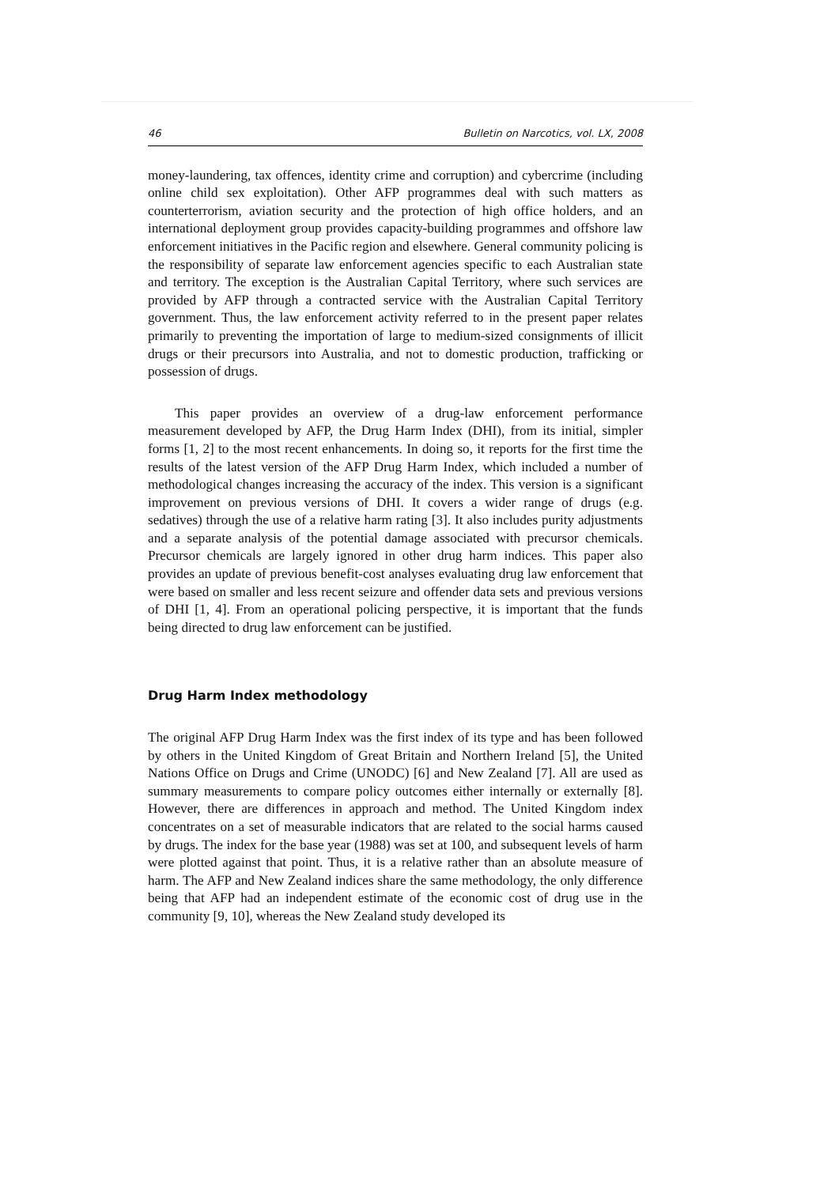46 Bulletin on Narcotics, vol. LX, 2008
money-laundering, tax offences, identity crime and corruption) and cybercrime (including online child sex exploitation). Other AFP programmes deal with such matters as counterterrorism, aviation security and the protection of high office holders, and an international deployment group provides capacity-building programmes and offshore law enforcement initiatives in the Pacific region and elsewhere. General community policing is the responsibility of separate law enforcement agencies specific to each Australian state and territory. The exception is the Australian Capital Territory, where such services are provided by AFP through a contracted service with the Australian Capital Territory government. Thus, the law enforcement activity referred to in the present paper relates primarily to preventing the importation of large to medium-sized consignments of illicit drugs or their precursors into Australia, and not to domestic production, trafficking or possession of drugs.
This paper provides an overview of a drug-law enforcement performance measurement developed by AFP, the Drug Harm Index (DHI), from its initial, simpler forms [1, 2] to the most recent enhancements. In doing so, it reports for the first time the results of the latest version of the AFP Drug Harm Index, which included a number of methodological changes increasing the accuracy of the index. This version is a significant improvement on previous versions of DHI. It covers a wider range of drugs (e.g. sedatives) through the use of a relative harm rating [3]. It also includes purity adjustments and a separate analysis of the potential damage associated with precursor chemicals. Precursor chemicals are largely ignored in other drug harm indices. This paper also provides an update of previous benefit-cost analyses evaluating drug law enforcement that were based on smaller and less recent seizure and offender data sets and previous versions of DHI [1, 4]. From an operational policing perspective, it is important that the funds being directed to drug law enforcement can be justified.
Drug Harm Index methodology
The original AFP Drug Harm Index was the first index of its type and has been followed by others in the United Kingdom of Great Britain and Northern Ireland [5], the United Nations Office on Drugs and Crime (UNODC) [6] and New Zealand [7]. All are used as summary measurements to compare policy outcomes either internally or externally [8]. However, there are differences in approach and method. The United Kingdom index concentrates on a set of measurable indicators that are related to the social harms caused by drugs. The index for the base year (1988) was set at 100, and subsequent levels of harm were plotted against that point. Thus, it is a relative rather than an absolute measure of harm. The AFP and New Zealand indices share the same methodology, the only difference being that AFP had an independent estimate of the economic cost of drug use in the community [9, 10], whereas the New Zealand study developed its